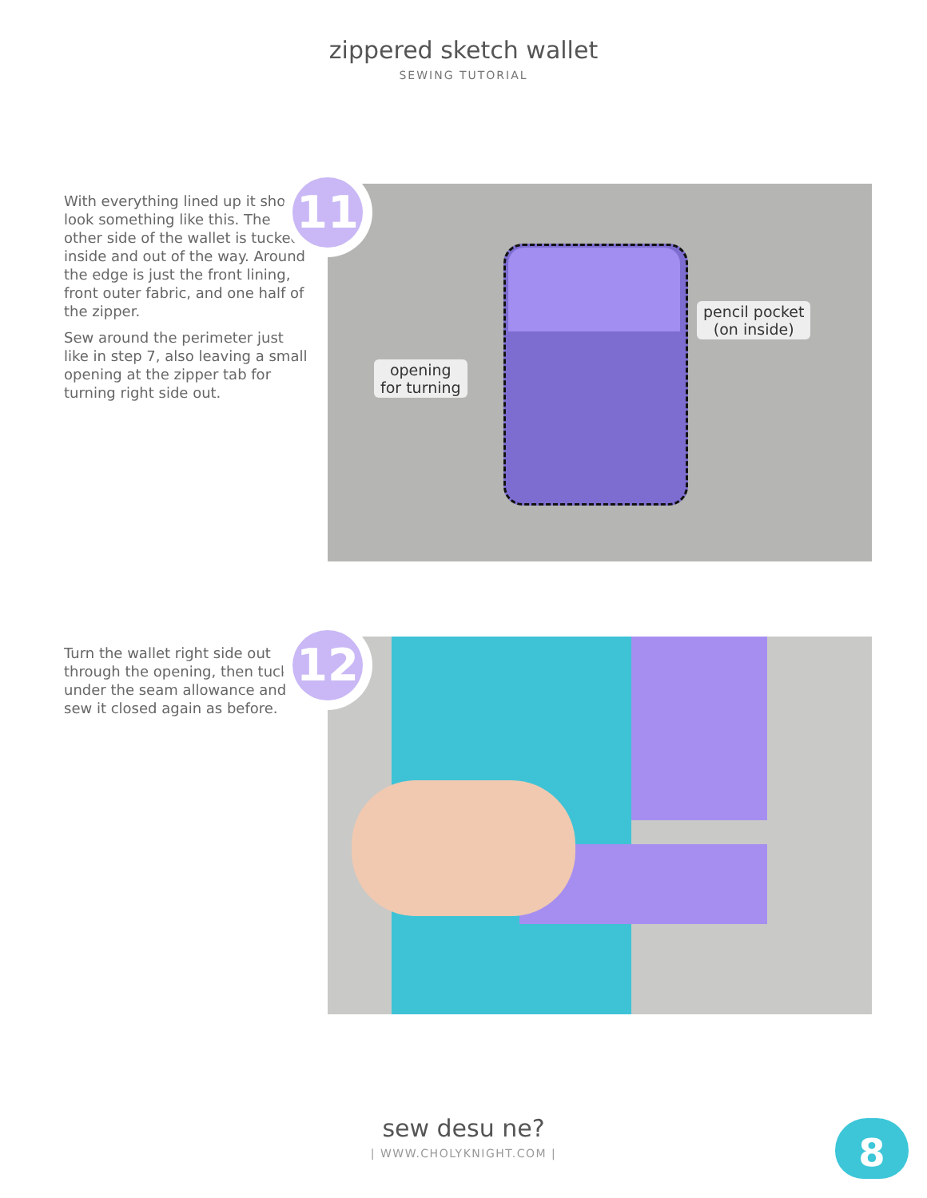zippered sketch wallet
SEWING TUTORIAL
With everything lined up it should look something like this. The other side of the wallet is tucked inside and out of the way. Around the edge is just the front lining, front outer fabric, and one half of the zipper.
Sew around the perimeter just like in step 7, also leaving a small opening at the zipper tab for turning right side out.
pencil pocket
(on inside)
opening
for turning
11
Turn the wallet right side out through the opening, then tuck under the seam allowance and sew it closed again as before.
12
sew desu ne?
| WWW.CHOLYKNIGHT.COM |
8